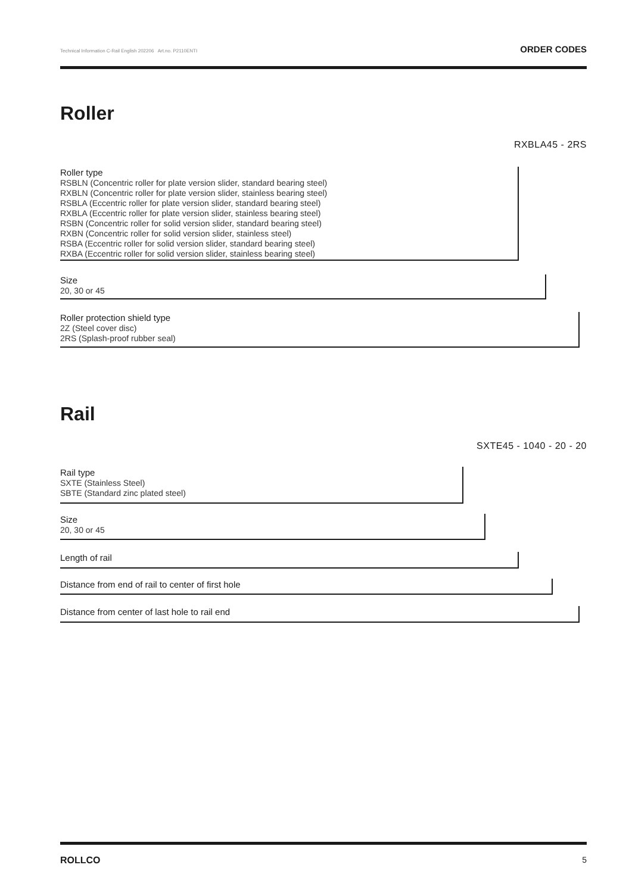Technical Information C-Rail English 202206 Art.no. P2110ENTI ORDER CODES
Roller
RXBLA45 - 2RS
Roller type
RSBLN (Concentric roller for plate version slider, standard bearing steel)
RXBLN (Concentric roller for plate version slider, stainless bearing steel)
RSBLA (Eccentric roller for plate version slider, standard bearing steel)
RXBLA (Eccentric roller for plate version slider, stainless bearing steel)
RSBN (Concentric roller for solid version slider, standard bearing steel)
RXBN (Concentric roller for solid version slider, stainless steel)
RSBA (Eccentric roller for solid version slider, standard bearing steel)
RXBA (Eccentric roller for solid version slider, stainless bearing steel)
Size
20, 30 or 45
Roller protection shield type
2Z (Steel cover disc)
2RS (Splash-proof rubber seal)
Rail
SXTE45 - 1040 - 20 - 20
Rail type
SXTE (Stainless Steel)
SBTE (Standard zinc plated steel)
Size
20, 30 or 45
Length of rail
Distance from end of rail to center of first hole
Distance from center of last hole to rail end
ROLLCO 5